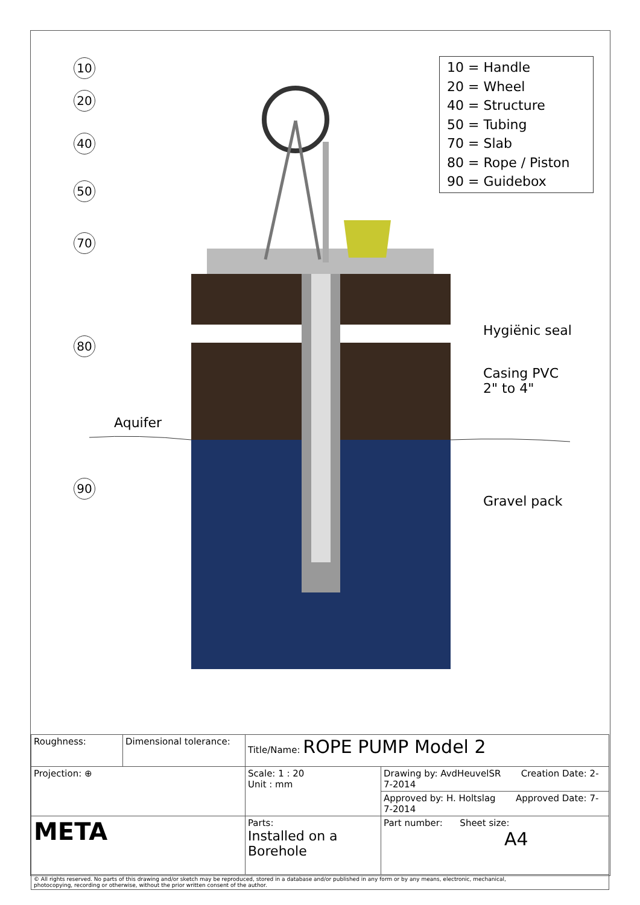10
20
40
50
70
80
90
10 = Handle
20 = Wheel
40 = Structure
50 = Tubing
70 = Slab
80 = Rope / Piston
90 = Guidebox
Hygiënic seal
Casing PVC
2" to 4"
Aquifer
Gravel pack
| Roughness: | Dimensional tolerance: | Title/Name: ROPE PUMP Model 2 | | |
| Projection: ⊕ | | Scale: 1 : 20 Unit : mm | Drawing by: AvdHeuvelSR Creation Date: 2-7-2014 | |
| | | | Approved by: H. Holtslag Approved Date: 7-7-2014 | |
| META | | Parts: Installed on a Borehole | | Part number: Sheet size: A4 |
| © All rights reserved. No parts of this drawing and/or sketch may be reproduced, stored in a database and/or published in any form or by any means, electronic, mechanical, photocopying, recording or otherwise, without the prior written consent of the author. | | | | |